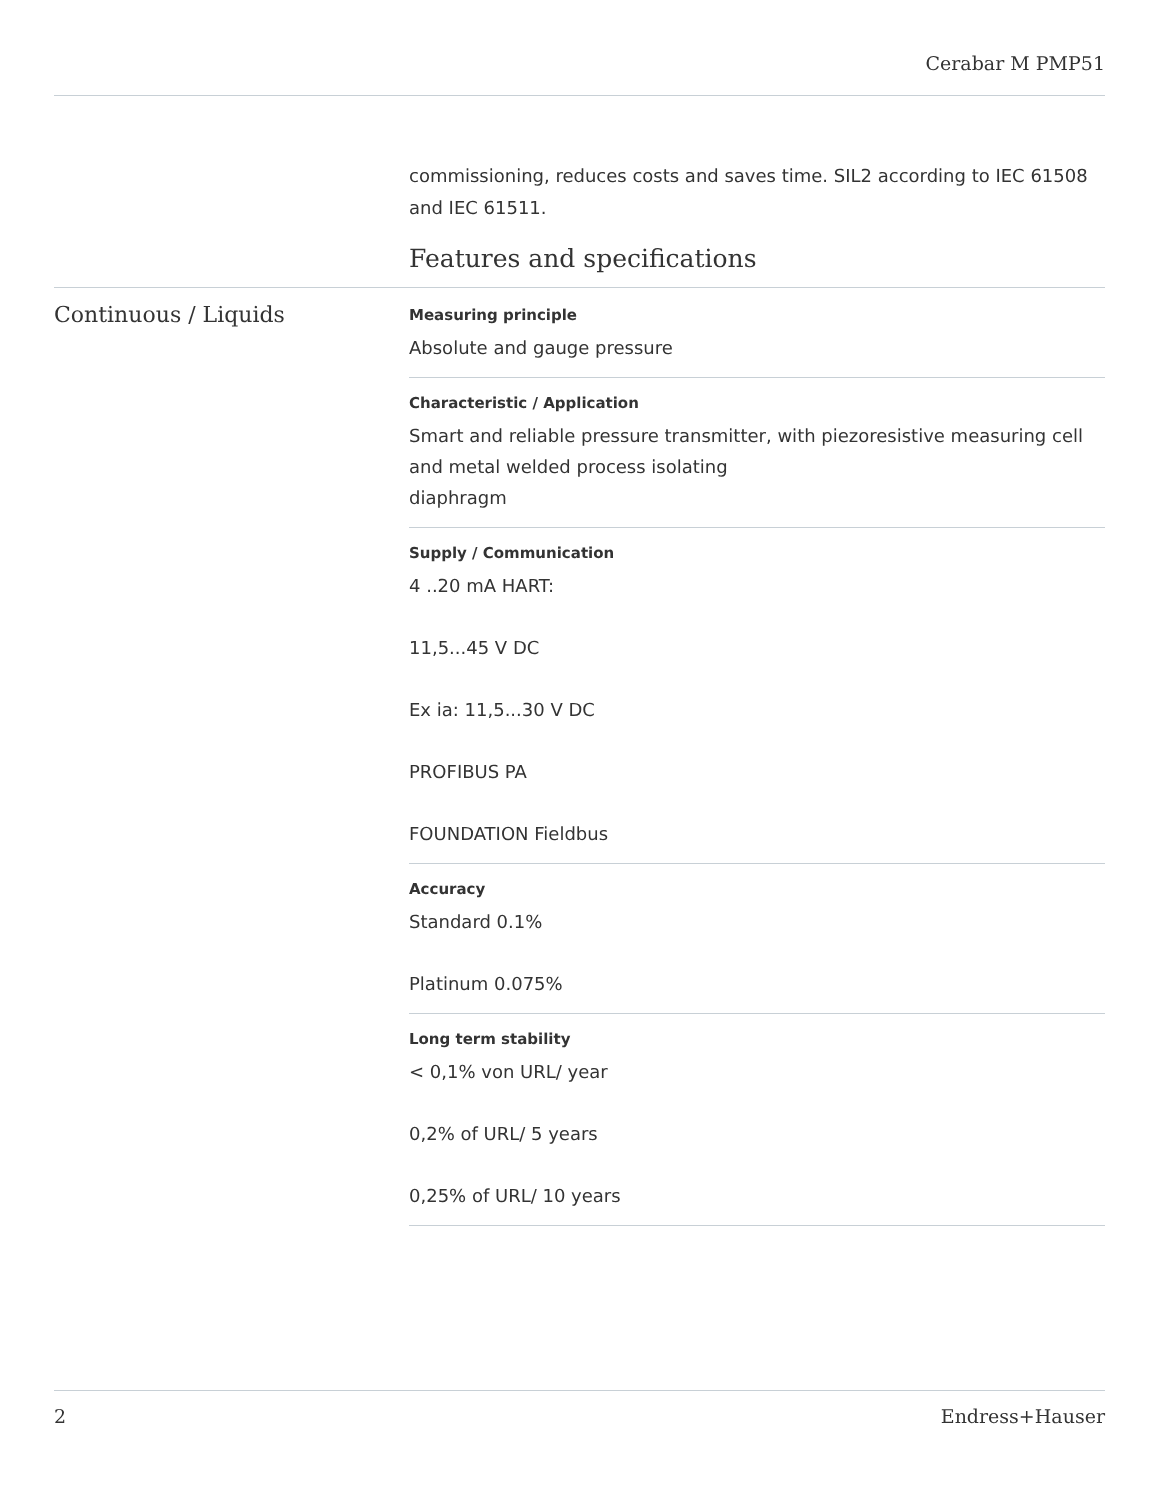Cerabar M PMP51
commissioning, reduces costs and saves time. SIL2 according to IEC 61508 and IEC 61511.
Features and specifications
Continuous / Liquids
Measuring principle
Absolute and gauge pressure
Characteristic / Application
Smart and reliable pressure transmitter, with piezoresistive measuring cell
and metal welded process isolating
diaphragm
Supply / Communication
4 ..20 mA HART:
11,5...45 V DC
Ex ia: 11,5...30 V DC
PROFIBUS PA
FOUNDATION Fieldbus
Accuracy
Standard 0.1%
Platinum 0.075%
Long term stability
< 0,1% von URL/ year
0,2% of URL/ 5 years
0,25% of URL/ 10 years
2 Endress+Hauser